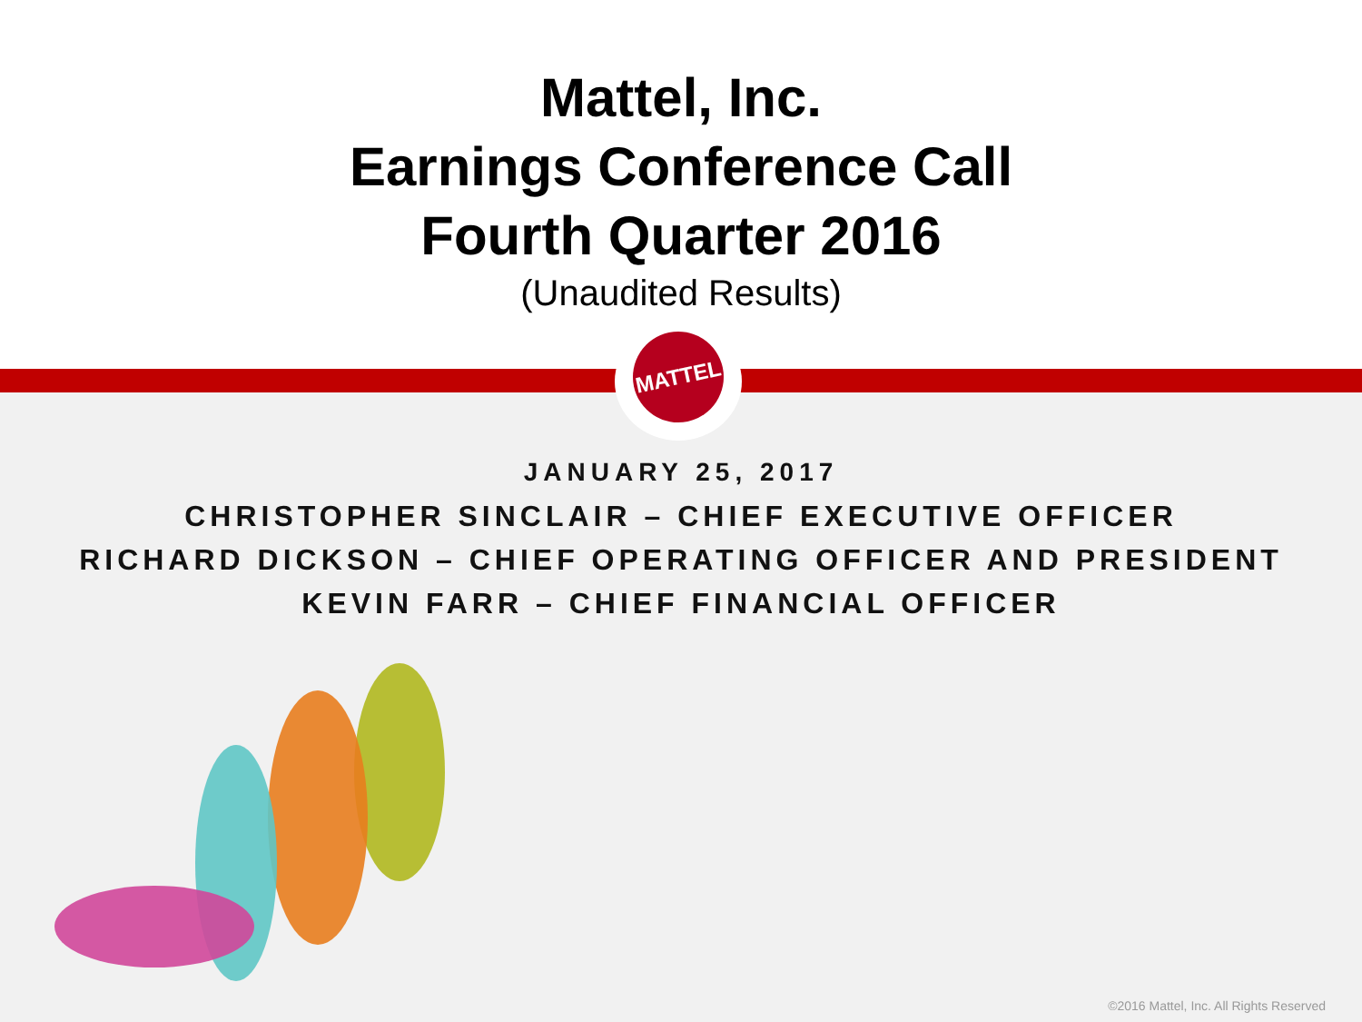Mattel, Inc.
Earnings Conference Call
Fourth Quarter 2016
(Unaudited Results)
MATTEL
JANUARY 25, 2017
CHRISTOPHER SINCLAIR – CHIEF EXECUTIVE OFFICER
RICHARD DICKSON – CHIEF OPERATING OFFICER AND PRESIDENT
KEVIN FARR – CHIEF FINANCIAL OFFICER
©2016 Mattel, Inc. All Rights Reserved